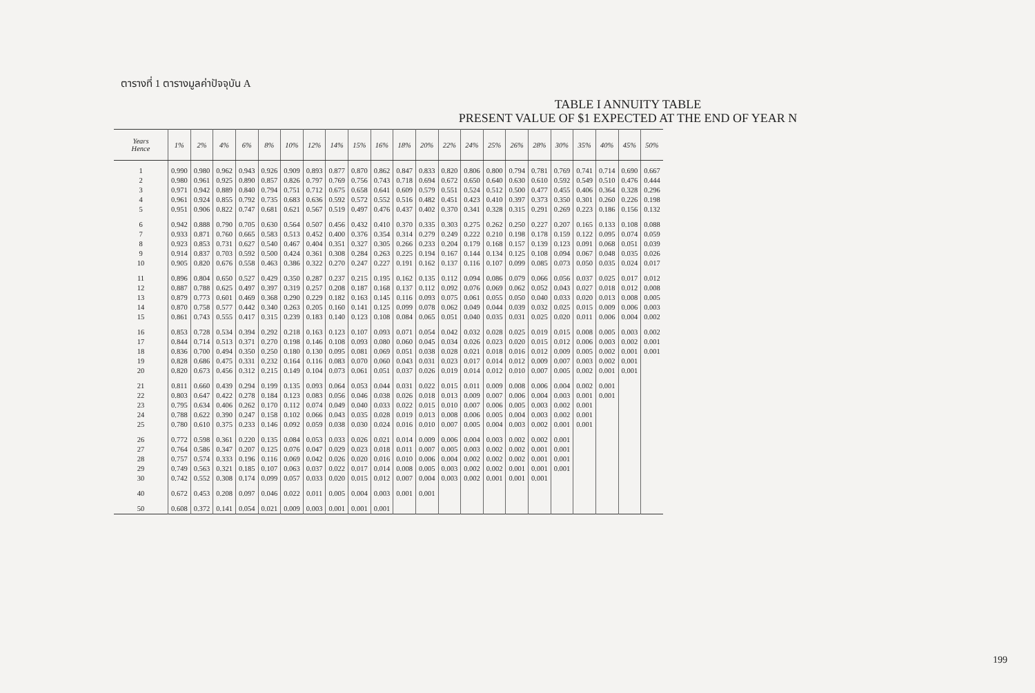ตารางที่ 1 ตารางมูลค่าปัจจุบัน A
TABLE I ANNUITY TABLE
PRESENT VALUE OF $1 EXPECTED AT THE END OF YEAR N
| Years Hence | 1% | 2% | 4% | 6% | 8% | 10% | 12% | 14% | 15% | 16% | 18% | 20% | 22% | 24% | 25% | 26% | 28% | 30% | 35% | 40% | 45% | 50% |
| --- | --- | --- | --- | --- | --- | --- | --- | --- | --- | --- | --- | --- | --- | --- | --- | --- | --- | --- | --- | --- | --- | --- |
| 1 | 0.990 | 0.980 | 0.962 | 0.943 | 0.926 | 0.909 | 0.893 | 0.877 | 0.870 | 0.862 | 0.847 | 0.833 | 0.820 | 0.806 | 0.800 | 0.794 | 0.781 | 0.769 | 0.741 | 0.714 | 0.690 | 0.667 |
| 2 | 0.980 | 0.961 | 0.925 | 0.890 | 0.857 | 0.826 | 0.797 | 0.769 | 0.756 | 0.743 | 0.718 | 0.694 | 0.672 | 0.650 | 0.640 | 0.630 | 0.610 | 0.592 | 0.549 | 0.510 | 0.476 | 0.444 |
| 3 | 0.971 | 0.942 | 0.889 | 0.840 | 0.794 | 0.751 | 0.712 | 0.675 | 0.658 | 0.641 | 0.609 | 0.579 | 0.551 | 0.524 | 0.512 | 0.500 | 0.477 | 0.455 | 0.406 | 0.364 | 0.328 | 0.296 |
| 4 | 0.961 | 0.924 | 0.855 | 0.792 | 0.735 | 0.683 | 0.636 | 0.592 | 0.572 | 0.552 | 0.516 | 0.482 | 0.451 | 0.423 | 0.410 | 0.397 | 0.373 | 0.350 | 0.301 | 0.260 | 0.226 | 0.198 |
| 5 | 0.951 | 0.906 | 0.822 | 0.747 | 0.681 | 0.621 | 0.567 | 0.519 | 0.497 | 0.476 | 0.437 | 0.402 | 0.370 | 0.341 | 0.328 | 0.315 | 0.291 | 0.269 | 0.223 | 0.186 | 0.156 | 0.132 |
| 6 | 0.942 | 0.888 | 0.790 | 0.705 | 0.630 | 0.564 | 0.507 | 0.456 | 0.432 | 0.410 | 0.370 | 0.335 | 0.303 | 0.275 | 0.262 | 0.250 | 0.227 | 0.207 | 0.165 | 0.133 | 0.108 | 0.088 |
| 7 | 0.933 | 0.871 | 0.760 | 0.665 | 0.583 | 0.513 | 0.452 | 0.400 | 0.376 | 0.354 | 0.314 | 0.279 | 0.249 | 0.222 | 0.210 | 0.198 | 0.178 | 0.159 | 0.122 | 0.095 | 0.074 | 0.059 |
| 8 | 0.923 | 0.853 | 0.731 | 0.627 | 0.540 | 0.467 | 0.404 | 0.351 | 0.327 | 0.305 | 0.266 | 0.233 | 0.204 | 0.179 | 0.168 | 0.157 | 0.139 | 0.123 | 0.091 | 0.068 | 0.051 | 0.039 |
| 9 | 0.914 | 0.837 | 0.703 | 0.592 | 0.500 | 0.424 | 0.361 | 0.308 | 0.284 | 0.263 | 0.225 | 0.194 | 0.167 | 0.144 | 0.134 | 0.125 | 0.108 | 0.094 | 0.067 | 0.048 | 0.035 | 0.026 |
| 10 | 0.905 | 0.820 | 0.676 | 0.558 | 0.463 | 0.386 | 0.322 | 0.270 | 0.247 | 0.227 | 0.191 | 0.162 | 0.137 | 0.116 | 0.107 | 0.099 | 0.085 | 0.073 | 0.050 | 0.035 | 0.024 | 0.017 |
| 11 | 0.896 | 0.804 | 0.650 | 0.527 | 0.429 | 0.350 | 0.287 | 0.237 | 0.215 | 0.195 | 0.162 | 0.135 | 0.112 | 0.094 | 0.086 | 0.079 | 0.066 | 0.056 | 0.037 | 0.025 | 0.017 | 0.012 |
| 12 | 0.887 | 0.788 | 0.625 | 0.497 | 0.397 | 0.319 | 0.257 | 0.208 | 0.187 | 0.168 | 0.137 | 0.112 | 0.092 | 0.076 | 0.069 | 0.062 | 0.052 | 0.043 | 0.027 | 0.018 | 0.012 | 0.008 |
| 13 | 0.879 | 0.773 | 0.601 | 0.469 | 0.368 | 0.290 | 0.229 | 0.182 | 0.163 | 0.145 | 0.116 | 0.093 | 0.075 | 0.061 | 0.055 | 0.050 | 0.040 | 0.033 | 0.020 | 0.013 | 0.008 | 0.005 |
| 14 | 0.870 | 0.758 | 0.577 | 0.442 | 0.340 | 0.263 | 0.205 | 0.160 | 0.141 | 0.125 | 0.099 | 0.078 | 0.062 | 0.049 | 0.044 | 0.039 | 0.032 | 0.025 | 0.015 | 0.009 | 0.006 | 0.003 |
| 15 | 0.861 | 0.743 | 0.555 | 0.417 | 0.315 | 0.239 | 0.183 | 0.140 | 0.123 | 0.108 | 0.084 | 0.065 | 0.051 | 0.040 | 0.035 | 0.031 | 0.025 | 0.020 | 0.011 | 0.006 | 0.004 | 0.002 |
| 16 | 0.853 | 0.728 | 0.534 | 0.394 | 0.292 | 0.218 | 0.163 | 0.123 | 0.107 | 0.093 | 0.071 | 0.054 | 0.042 | 0.032 | 0.028 | 0.025 | 0.019 | 0.015 | 0.008 | 0.005 | 0.003 | 0.002 |
| 17 | 0.844 | 0.714 | 0.513 | 0.371 | 0.270 | 0.198 | 0.146 | 0.108 | 0.093 | 0.080 | 0.060 | 0.045 | 0.034 | 0.026 | 0.023 | 0.020 | 0.015 | 0.012 | 0.006 | 0.003 | 0.002 | 0.001 |
| 18 | 0.836 | 0.700 | 0.494 | 0.350 | 0.250 | 0.180 | 0.130 | 0.095 | 0.081 | 0.069 | 0.051 | 0.038 | 0.028 | 0.021 | 0.018 | 0.016 | 0.012 | 0.009 | 0.005 | 0.002 | 0.001 | 0.001 |
| 19 | 0.828 | 0.686 | 0.475 | 0.331 | 0.232 | 0.164 | 0.116 | 0.083 | 0.070 | 0.060 | 0.043 | 0.031 | 0.023 | 0.017 | 0.014 | 0.012 | 0.009 | 0.007 | 0.003 | 0.002 | 0.001 | |
| 20 | 0.820 | 0.673 | 0.456 | 0.312 | 0.215 | 0.149 | 0.104 | 0.073 | 0.061 | 0.051 | 0.037 | 0.026 | 0.019 | 0.014 | 0.012 | 0.010 | 0.007 | 0.005 | 0.002 | 0.001 | 0.001 | |
| 21 | 0.811 | 0.660 | 0.439 | 0.294 | 0.199 | 0.135 | 0.093 | 0.064 | 0.053 | 0.044 | 0.031 | 0.022 | 0.015 | 0.011 | 0.009 | 0.008 | 0.006 | 0.004 | 0.002 | 0.001 | | |
| 22 | 0.803 | 0.647 | 0.422 | 0.278 | 0.184 | 0.123 | 0.083 | 0.056 | 0.046 | 0.038 | 0.026 | 0.018 | 0.013 | 0.009 | 0.007 | 0.006 | 0.004 | 0.003 | 0.001 | 0.001 | | |
| 23 | 0.795 | 0.634 | 0.406 | 0.262 | 0.170 | 0.112 | 0.074 | 0.049 | 0.040 | 0.033 | 0.022 | 0.015 | 0.010 | 0.007 | 0.006 | 0.005 | 0.003 | 0.002 | 0.001 | | | |
| 24 | 0.788 | 0.622 | 0.390 | 0.247 | 0.158 | 0.102 | 0.066 | 0.043 | 0.035 | 0.028 | 0.019 | 0.013 | 0.008 | 0.006 | 0.005 | 0.004 | 0.003 | 0.002 | 0.001 | | | |
| 25 | 0.780 | 0.610 | 0.375 | 0.233 | 0.146 | 0.092 | 0.059 | 0.038 | 0.030 | 0.024 | 0.016 | 0.010 | 0.007 | 0.005 | 0.004 | 0.003 | 0.002 | 0.001 | 0.001 | | | |
| 26 | 0.772 | 0.598 | 0.361 | 0.220 | 0.135 | 0.084 | 0.053 | 0.033 | 0.026 | 0.021 | 0.014 | 0.009 | 0.006 | 0.004 | 0.003 | 0.002 | 0.002 | 0.001 | | | | |
| 27 | 0.764 | 0.586 | 0.347 | 0.207 | 0.125 | 0.076 | 0.047 | 0.029 | 0.023 | 0.018 | 0.011 | 0.007 | 0.005 | 0.003 | 0.002 | 0.002 | 0.001 | 0.001 | | | | |
| 28 | 0.757 | 0.574 | 0.333 | 0.196 | 0.116 | 0.069 | 0.042 | 0.026 | 0.020 | 0.016 | 0.010 | 0.006 | 0.004 | 0.002 | 0.002 | 0.002 | 0.001 | 0.001 | | | | |
| 29 | 0.749 | 0.563 | 0.321 | 0.185 | 0.107 | 0.063 | 0.037 | 0.022 | 0.017 | 0.014 | 0.008 | 0.005 | 0.003 | 0.002 | 0.002 | 0.001 | 0.001 | 0.001 | | | | |
| 30 | 0.742 | 0.552 | 0.308 | 0.174 | 0.099 | 0.057 | 0.033 | 0.020 | 0.015 | 0.012 | 0.007 | 0.004 | 0.003 | 0.002 | 0.001 | 0.001 | 0.001 | | | | | |
| 40 | 0.672 | 0.453 | 0.208 | 0.097 | 0.046 | 0.022 | 0.011 | 0.005 | 0.004 | 0.003 | 0.001 | 0.001 | | | | | | | | | | |
| 50 | 0.608 | 0.372 | 0.141 | 0.054 | 0.021 | 0.009 | 0.003 | 0.001 | 0.001 | 0.001 | | | | | | | | | | | | |
199